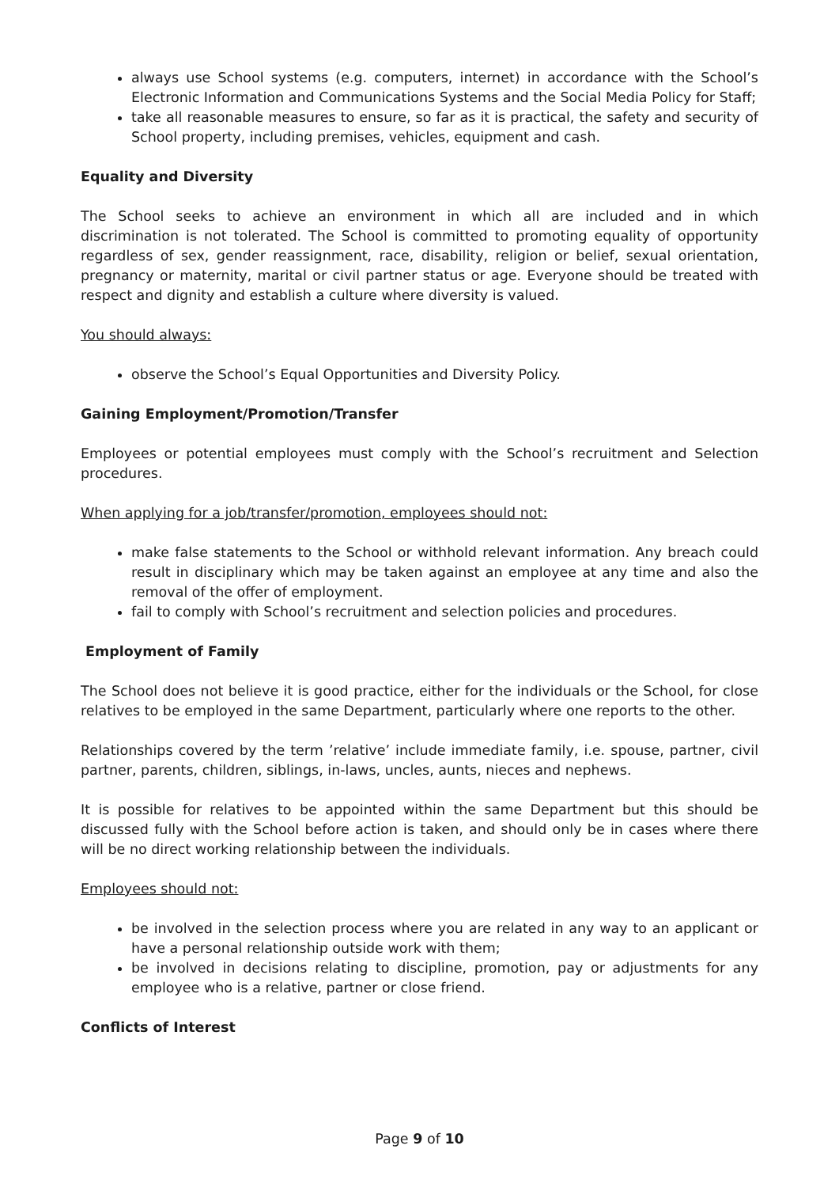always use School systems (e.g. computers, internet) in accordance with the School’s Electronic Information and Communications Systems and the Social Media Policy for Staff;
take all reasonable measures to ensure, so far as it is practical, the safety and security of School property, including premises, vehicles, equipment and cash.
Equality and Diversity
The School seeks to achieve an environment in which all are included and in which discrimination is not tolerated. The School is committed to promoting equality of opportunity regardless of sex, gender reassignment, race, disability, religion or belief, sexual orientation, pregnancy or maternity, marital or civil partner status or age. Everyone should be treated with respect and dignity and establish a culture where diversity is valued.
You should always:
observe the School’s Equal Opportunities and Diversity Policy.
Gaining Employment/Promotion/Transfer
Employees or potential employees must comply with the School’s recruitment and Selection procedures.
When applying for a job/transfer/promotion, employees should not:
make false statements to the School or withhold relevant information. Any breach could result in disciplinary which may be taken against an employee at any time and also the removal of the offer of employment.
fail to comply with School’s recruitment and selection policies and procedures.
Employment of Family
The School does not believe it is good practice, either for the individuals or the School, for close relatives to be employed in the same Department, particularly where one reports to the other.
Relationships covered by the term ’relative’ include immediate family, i.e. spouse, partner, civil partner, parents, children, siblings, in-laws, uncles, aunts, nieces and nephews.
It is possible for relatives to be appointed within the same Department but this should be discussed fully with the School before action is taken, and should only be in cases where there will be no direct working relationship between the individuals.
Employees should not:
be involved in the selection process where you are related in any way to an applicant or have a personal relationship outside work with them;
be involved in decisions relating to discipline, promotion, pay or adjustments for any employee who is a relative, partner or close friend.
Conflicts of Interest
Page 9 of 10